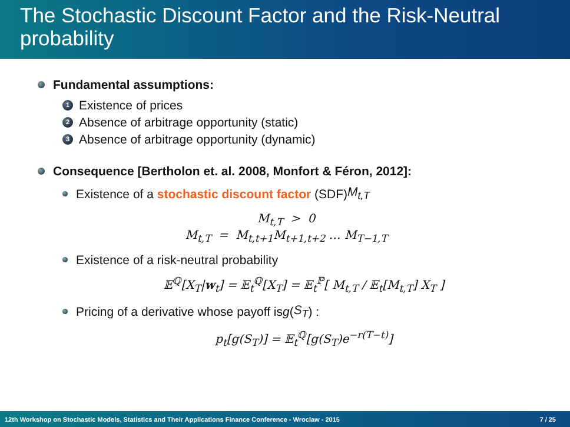The Stochastic Discount Factor and the Risk-Neutral probability
Fundamental assumptions:
1 Existence of prices
2 Absence of arbitrage opportunity (static)
3 Absence of arbitrage opportunity (dynamic)
Consequence [Bertholon et. al. 2008, Monfort & Féron, 2012]:
Existence of a stochastic discount factor (SDF) M<sub>t,T</sub>
M<sub>t,T</sub> > 0
M<sub>t,T</sub> = M<sub>t,t+1</sub>M<sub>t+1,t+2</sub> … M<sub>T−1,T</sub>
Existence of a risk-neutral probability
𝔼<sup>ℚ</sup>[X<sub>T</sub>|w<sub>t</sub>] = 𝔼<sub>t</sub><sup>ℚ</sup>[X<sub>T</sub>] = 𝔼<sub>t</sub><sup>ℙ</sup>[ M<sub>t,T</sub> / 𝔼<sub>t</sub>[M<sub>t,T</sub>] X<sub>T</sub> ]
Pricing of a derivative whose payoff is g (S<sub>T</sub>) :
p<sub>t</sub>[g(S<sub>T</sub>)] = 𝔼<sub>t</sub><sup>ℚ</sup>[g(S<sub>T</sub>)e<sup>−r(T−t)</sup>]
12th Workshop on Stochastic Models, Statistics and Their Applications Finance Conference - Wroclaw - 2015 7 / 25